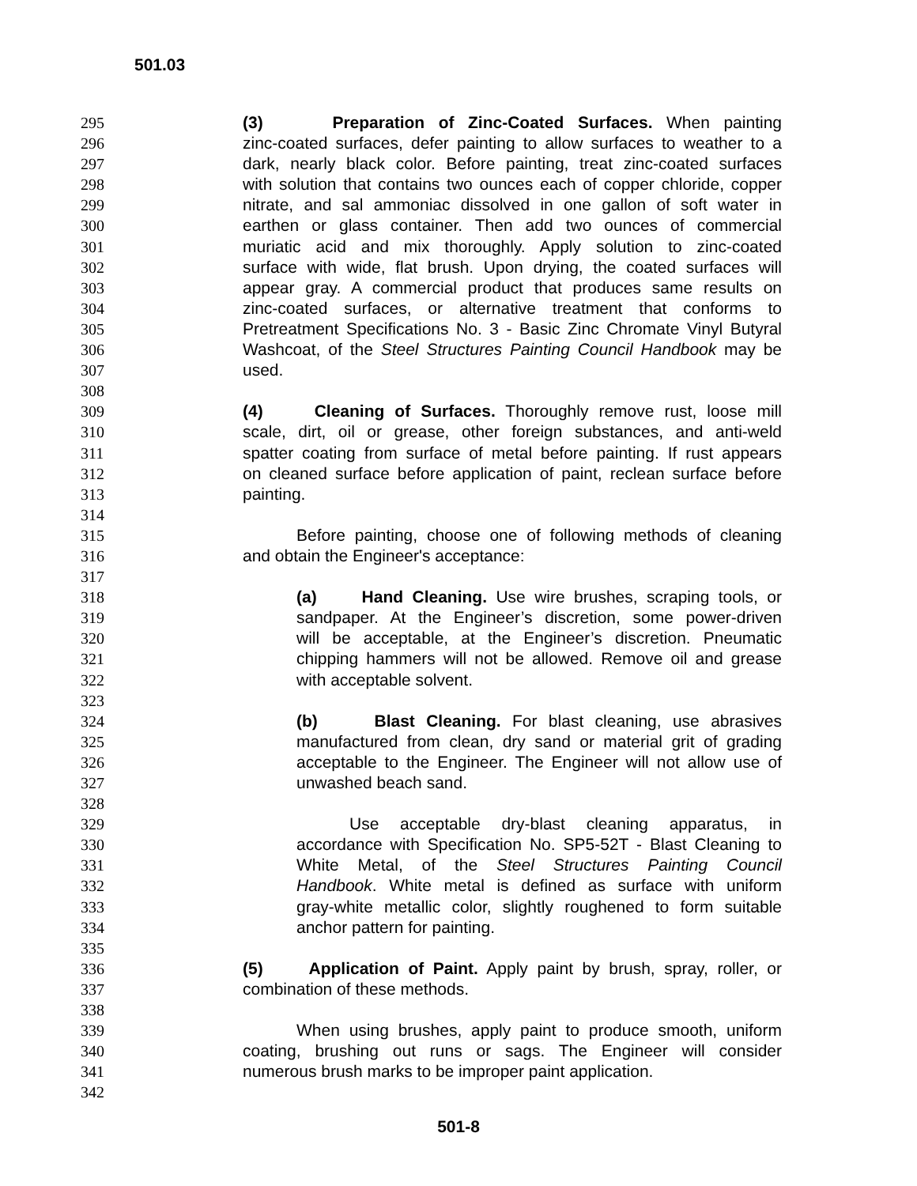501.03
295 (3) Preparation of Zinc-Coated Surfaces. When painting
296 zinc-coated surfaces, defer painting to allow surfaces to weather to a
297 dark, nearly black color. Before painting, treat zinc-coated surfaces
298 with solution that contains two ounces each of copper chloride, copper
299 nitrate, and sal ammoniac dissolved in one gallon of soft water in
300 earthen or glass container. Then add two ounces of commercial
301 muriatic acid and mix thoroughly. Apply solution to zinc-coated
302 surface with wide, flat brush. Upon drying, the coated surfaces will
303 appear gray. A commercial product that produces same results on
304 zinc-coated surfaces, or alternative treatment that conforms to
305 Pretreatment Specifications No. 3 - Basic Zinc Chromate Vinyl Butyral
306 Washcoat, of the Steel Structures Painting Council Handbook may be
307 used.
308
309 (4) Cleaning of Surfaces. Thoroughly remove rust, loose mill
310 scale, dirt, oil or grease, other foreign substances, and anti-weld
311 spatter coating from surface of metal before painting. If rust appears
312 on cleaned surface before application of paint, reclean surface before
313 painting.
314
315 Before painting, choose one of following methods of cleaning
316 and obtain the Engineer's acceptance:
317
318 (a) Hand Cleaning. Use wire brushes, scraping tools, or
319 sandpaper. At the Engineer’s discretion, some power-driven
320 will be acceptable, at the Engineer’s discretion. Pneumatic
321 chipping hammers will not be allowed. Remove oil and grease
322 with acceptable solvent.
323
324 (b) Blast Cleaning. For blast cleaning, use abrasives
325 manufactured from clean, dry sand or material grit of grading
326 acceptable to the Engineer. The Engineer will not allow use of
327 unwashed beach sand.
328
329 Use acceptable dry-blast cleaning apparatus, in
330 accordance with Specification No. SP5-52T - Blast Cleaning to
331 White Metal, of the Steel Structures Painting Council
332 Handbook. White metal is defined as surface with uniform
333 gray-white metallic color, slightly roughened to form suitable
334 anchor pattern for painting.
335
336 (5) Application of Paint. Apply paint by brush, spray, roller, or
337 combination of these methods.
338
339 When using brushes, apply paint to produce smooth, uniform
340 coating, brushing out runs or sags. The Engineer will consider
341 numerous brush marks to be improper paint application.
342
501-8